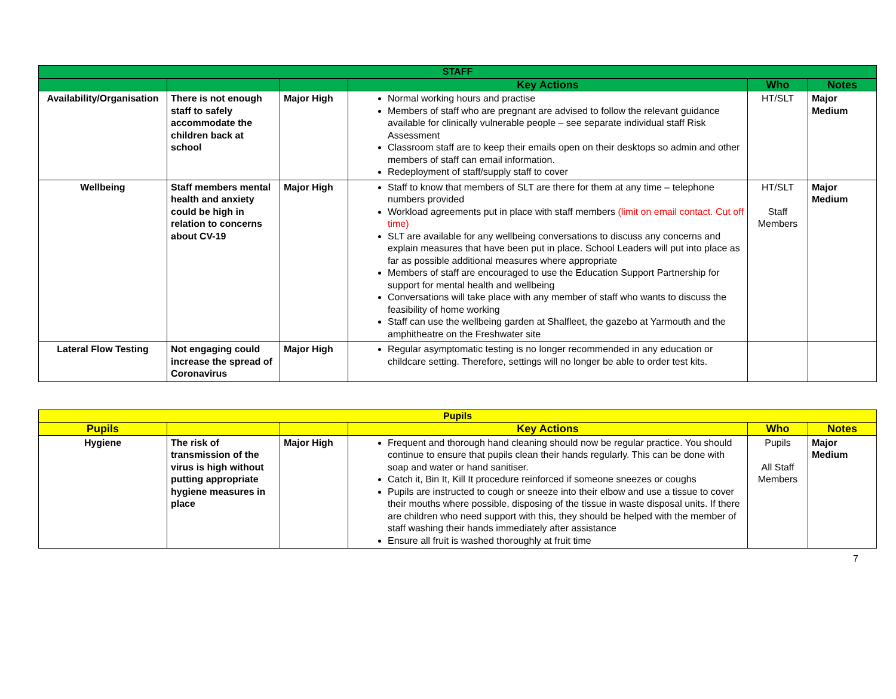| STAFF | | | | | |
| --- | --- | --- | --- | --- | --- |
| | | | Key Actions | Who | Notes |
| Availability/Organisation | There is not enough staff to safely accommodate the children back at school | Major High | Normal working hours and practise Members of staff who are pregnant are advised to follow the relevant guidance available for clinically vulnerable people – see separate individual staff Risk Assessment Classroom staff are to keep their emails open on their desktops so admin and other members of staff can email information. Redeployment of staff/supply staff to cover | HT/SLT | Major Medium |
| Wellbeing | Staff members mental health and anxiety could be high in relation to concerns about CV-19 | Major High | Staff to know that members of SLT are there for them at any time – telephone numbers provided Workload agreements put in place with staff members (limit on email contact. Cut off time) SLT are available for any wellbeing conversations to discuss any concerns and explain measures that have been put in place. School Leaders will put into place as far as possible additional measures where appropriate Members of staff are encouraged to use the Education Support Partnership for support for mental health and wellbeing Conversations will take place with any member of staff who wants to discuss the feasibility of home working Staff can use the wellbeing garden at Shalfleet, the gazebo at Yarmouth and the amphitheatre on the Freshwater site | HT/SLT Staff Members | Major Medium |
| Lateral Flow Testing | Not engaging could increase the spread of Coronavirus | Major High | Regular asymptomatic testing is no longer recommended in any education or childcare setting. Therefore, settings will no longer be able to order test kits. | | |
| Pupils | | | | | |
| --- | --- | --- | --- | --- | --- |
| Pupils | | | Key Actions | Who | Notes |
| Hygiene | The risk of transmission of the virus is high without putting appropriate hygiene measures in place | Major High | Frequent and thorough hand cleaning should now be regular practice. You should continue to ensure that pupils clean their hands regularly. This can be done with soap and water or hand sanitiser. Catch it, Bin It, Kill It procedure reinforced if someone sneezes or coughs Pupils are instructed to cough or sneeze into their elbow and use a tissue to cover their mouths where possible, disposing of the tissue in waste disposal units. If there are children who need support with this, they should be helped with the member of staff washing their hands immediately after assistance Ensure all fruit is washed thoroughly at fruit time | Pupils All Staff Members | Major Medium |
7